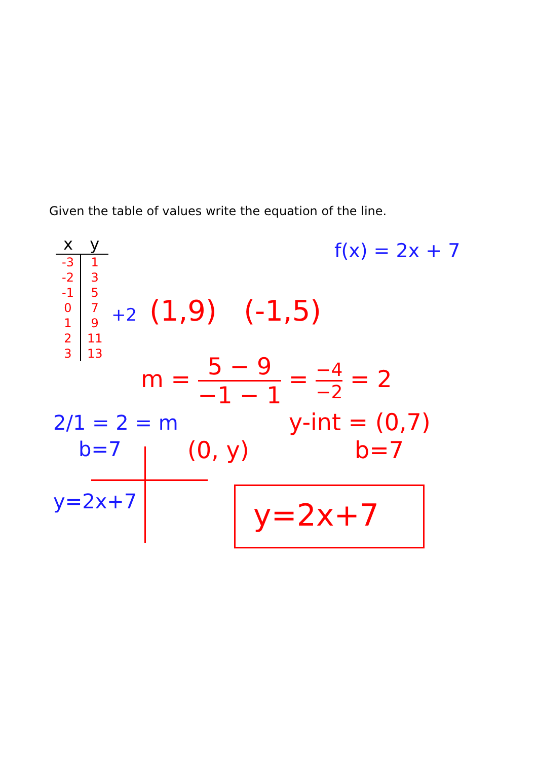Given the table of values write the equation of the line.
| x | y |
| --- | --- |
| -3 | 1 |
| -2 | 3 |
| -1 | 5 |
| 0 | 7 |
| 1 | 9 |
| 2 | 11 |
| 3 | 13 |
f(x) = 2x + 7
+2 (1,9) (-1,5)
m = 5 − 9 −1 − 1 = −4 −2 = 2
2/1 = 2 = m
b=7 (0, y)
y-int = (0,7)
b=7
y=2x+7 y=2x+7